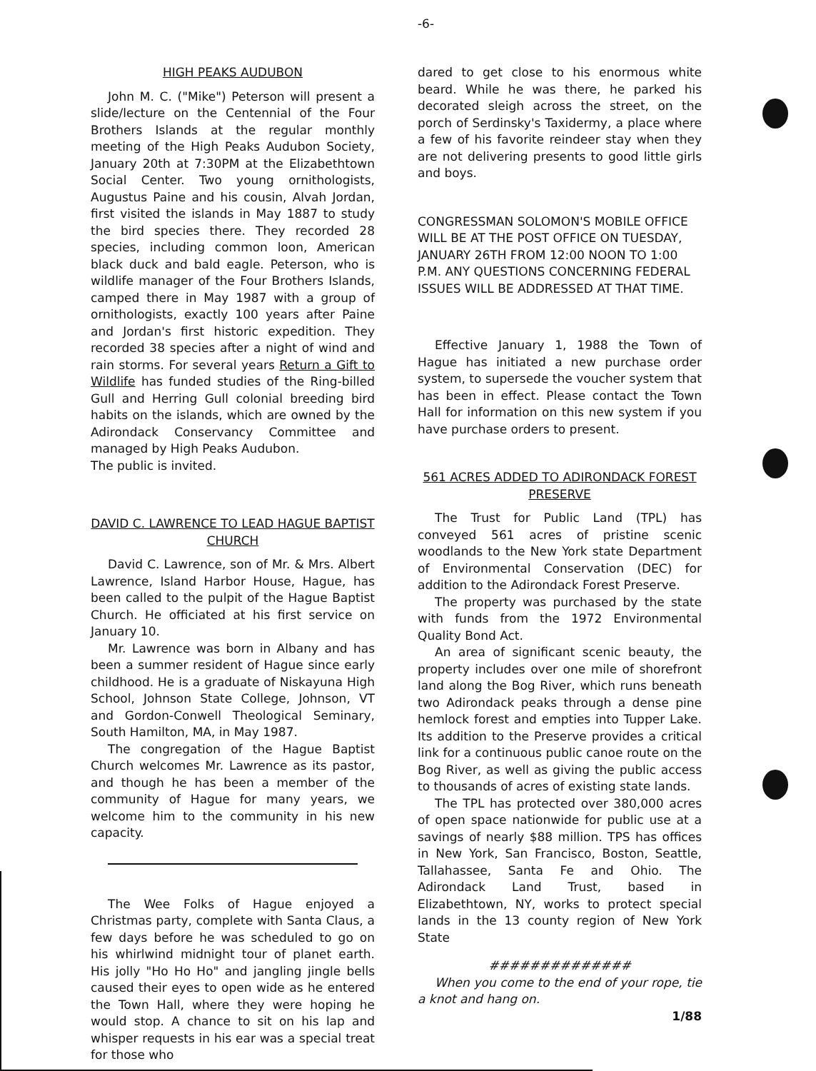-6-
HIGH PEAKS AUDUBON
John M. C. ("Mike") Peterson will present a slide/lecture on the Centennial of the Four Brothers Islands at the regular monthly meeting of the High Peaks Audubon Society, January 20th at 7:30PM at the Elizabethtown Social Center. Two young ornithologists, Augustus Paine and his cousin, Alvah Jordan, first visited the islands in May 1887 to study the bird species there. They recorded 28 species, including common loon, American black duck and bald eagle. Peterson, who is wildlife manager of the Four Brothers Islands, camped there in May 1987 with a group of ornithologists, exactly 100 years after Paine and Jordan's first historic expedition. They recorded 38 species after a night of wind and rain storms. For several years Return a Gift to Wildlife has funded studies of the Ring-billed Gull and Herring Gull colonial breeding bird habits on the islands, which are owned by the Adirondack Conservancy Committee and managed by High Peaks Audubon.
The public is invited.
DAVID C. LAWRENCE TO LEAD HAGUE BAPTIST CHURCH
David C. Lawrence, son of Mr. & Mrs. Albert Lawrence, Island Harbor House, Hague, has been called to the pulpit of the Hague Baptist Church. He officiated at his first service on January 10.
Mr. Lawrence was born in Albany and has been a summer resident of Hague since early childhood. He is a graduate of Niskayuna High School, Johnson State College, Johnson, VT and Gordon-Conwell Theological Seminary, South Hamilton, MA, in May 1987.
The congregation of the Hague Baptist Church welcomes Mr. Lawrence as its pastor, and though he has been a member of the community of Hague for many years, we welcome him to the community in his new capacity.
The Wee Folks of Hague enjoyed a Christmas party, complete with Santa Claus, a few days before he was scheduled to go on his whirlwind midnight tour of planet earth. His jolly "Ho Ho Ho" and jangling jingle bells caused their eyes to open wide as he entered the Town Hall, where they were hoping he would stop. A chance to sit on his lap and whisper requests in his ear was a special treat for those who
dared to get close to his enormous white beard. While he was there, he parked his decorated sleigh across the street, on the porch of Serdinsky's Taxidermy, a place where a few of his favorite reindeer stay when they are not delivering presents to good little girls and boys.
CONGRESSMAN SOLOMON'S MOBILE OFFICE WILL BE AT THE POST OFFICE ON TUESDAY, JANUARY 26TH FROM 12:00 NOON TO 1:00 P.M. ANY QUESTIONS CONCERNING FEDERAL ISSUES WILL BE ADDRESSED AT THAT TIME.
Effective January 1, 1988 the Town of Hague has initiated a new purchase order system, to supersede the voucher system that has been in effect. Please contact the Town Hall for information on this new system if you have purchase orders to present.
561 ACRES ADDED TO ADIRONDACK FOREST PRESERVE
The Trust for Public Land (TPL) has conveyed 561 acres of pristine scenic woodlands to the New York state Department of Environmental Conservation (DEC) for addition to the Adirondack Forest Preserve.
The property was purchased by the state with funds from the 1972 Environmental Quality Bond Act.
An area of significant scenic beauty, the property includes over one mile of shorefront land along the Bog River, which runs beneath two Adirondack peaks through a dense pine hemlock forest and empties into Tupper Lake. Its addition to the Preserve provides a critical link for a continuous public canoe route on the Bog River, as well as giving the public access to thousands of acres of existing state lands.
The TPL has protected over 380,000 acres of open space nationwide for public use at a savings of nearly $88 million. TPS has offices in New York, San Francisco, Boston, Seattle, Tallahassee, Santa Fe and Ohio. The Adirondack Land Trust, based in Elizabethtown, NY, works to protect special lands in the 13 county region of New York State
##############
When you come to the end of your rope, tie a knot and hang on.
1/88